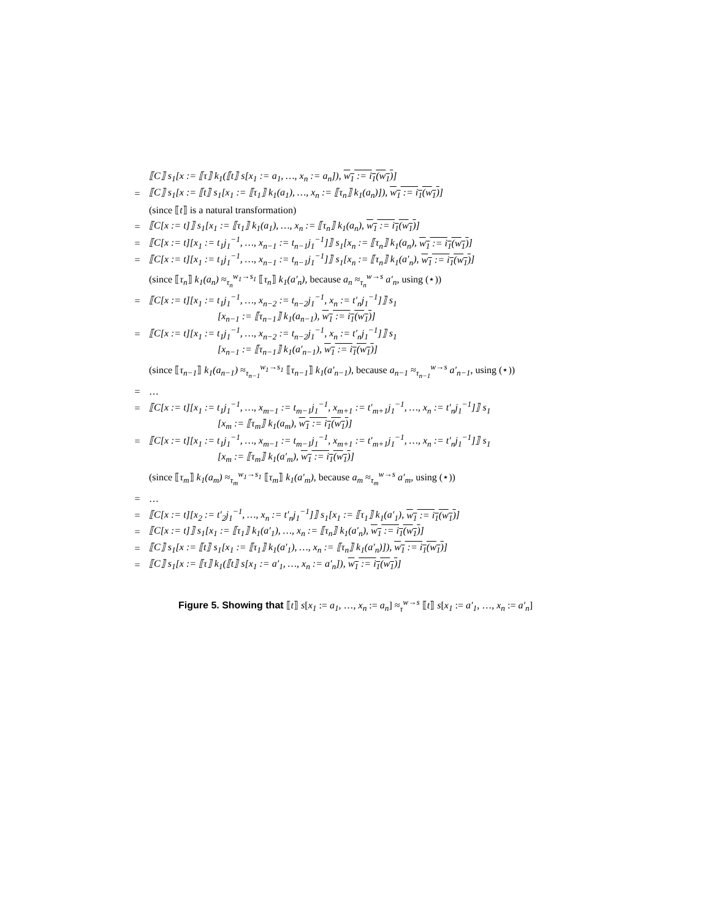⟦C⟧ s<sub>1</sub>[x := ⟦τ⟧ k<sub>1</sub>(⟦t⟧ s[x<sub>1</sub> := a<sub>1</sub>, …, x<sub>n</sub> := a<sub>n</sub>]), w<sub>1</sub> := i<sub>1</sub>(w<sub>1</sub>)]
= ⟦C⟧ s<sub>1</sub>[x := ⟦t⟧ s<sub>1</sub>[x<sub>1</sub> := ⟦τ<sub>1</sub>⟧ k<sub>1</sub>(a<sub>1</sub>), …, x<sub>n</sub> := ⟦τ<sub>n</sub>⟧ k<sub>1</sub>(a<sub>n</sub>)]), w<sub>1</sub> := i<sub>1</sub>(w<sub>1</sub>)]
(since ⟦t⟧ is a natural transformation)
= ⟦C[x := t]⟧ s<sub>1</sub>[x<sub>1</sub> := ⟦τ<sub>1</sub>⟧ k<sub>1</sub>(a<sub>1</sub>), …, x<sub>n</sub> := ⟦τ<sub>n</sub>⟧ k<sub>1</sub>(a<sub>n</sub>), w<sub>1</sub> := i<sub>1</sub>(w<sub>1</sub>)]
= ⟦C[x := t][x<sub>1</sub> := t<sub>1</sub>j<sub>1</sub><sup>−1</sup>, …, x<sub>n−1</sub> := t<sub>n−1</sub>j<sub>1</sub><sup>−1</sup>]⟧ s<sub>1</sub>[x<sub>n</sub> := ⟦τ<sub>n</sub>⟧ k<sub>1</sub>(a<sub>n</sub>), w<sub>1</sub> := i<sub>1</sub>(w<sub>1</sub>)]
= ⟦C[x := t][x<sub>1</sub> := t<sub>1</sub>j<sub>1</sub><sup>−1</sup>, …, x<sub>n−1</sub> := t<sub>n−1</sub>j<sub>1</sub><sup>−1</sup>]⟧ s<sub>1</sub>[x<sub>n</sub> := ⟦τ<sub>n</sub>⟧ k<sub>1</sub>(a′<sub>n</sub>), w<sub>1</sub> := i<sub>1</sub>(w<sub>1</sub>)]
(since ⟦τ<sub>n</sub>⟧ k<sub>1</sub>(a<sub>n</sub>) ≈<sub>τ<sub>n</sub></sub><sup>w<sub>1</sub>→s<sub>1</sub></sup> ⟦τ<sub>n</sub>⟧ k<sub>1</sub>(a′<sub>n</sub>), because a<sub>n</sub> ≈<sub>τ<sub>n</sub></sub><sup>w→s</sup> a′<sub>n</sub>, using (⋆))
= ⟦C[x := t][x<sub>1</sub> := t<sub>1</sub>j<sub>1</sub><sup>−1</sup>, …, x<sub>n−2</sub> := t<sub>n−2</sub>j<sub>1</sub><sup>−1</sup>, x<sub>n</sub> := t′<sub>n</sub>j<sub>1</sub><sup>−1</sup>]⟧ s<sub>1</sub>
[x<sub>n−1</sub> := ⟦τ<sub>n−1</sub>⟧ k<sub>1</sub>(a<sub>n−1</sub>), w<sub>1</sub> := i<sub>1</sub>(w<sub>1</sub>)]
= ⟦C[x := t][x<sub>1</sub> := t<sub>1</sub>j<sub>1</sub><sup>−1</sup>, …, x<sub>n−2</sub> := t<sub>n−2</sub>j<sub>1</sub><sup>−1</sup>, x<sub>n</sub> := t′<sub>n</sub>j<sub>1</sub><sup>−1</sup>]⟧ s<sub>1</sub>
[x<sub>n−1</sub> := ⟦τ<sub>n−1</sub>⟧ k<sub>1</sub>(a′<sub>n−1</sub>), w<sub>1</sub> := i<sub>1</sub>(w<sub>1</sub>)]
(since ⟦τ<sub>n−1</sub>⟧ k<sub>1</sub>(a<sub>n−1</sub>) ≈<sub>τ<sub>n−1</sub></sub><sup>w<sub>1</sub>→s<sub>1</sub></sup> ⟦τ<sub>n−1</sub>⟧ k<sub>1</sub>(a′<sub>n−1</sub>), because a<sub>n−1</sub> ≈<sub>τ<sub>n−1</sub></sub><sup>w→s</sup> a′<sub>n−1</sub>, using (⋆))
= …
= ⟦C[x := t][x<sub>1</sub> := t<sub>1</sub>j<sub>1</sub><sup>−1</sup>, …, x<sub>m−1</sub> := t<sub>m−1</sub>j<sub>1</sub><sup>−1</sup>, x<sub>m+1</sub> := t′<sub>m+1</sub>j<sub>1</sub><sup>−1</sup>, …, x<sub>n</sub> := t′<sub>n</sub>j<sub>1</sub><sup>−1</sup>]⟧ s<sub>1</sub>
[x<sub>m</sub> := ⟦τ<sub>m</sub>⟧ k<sub>1</sub>(a<sub>m</sub>), w<sub>1</sub> := i<sub>1</sub>(w<sub>1</sub>)]
= ⟦C[x := t][x<sub>1</sub> := t<sub>1</sub>j<sub>1</sub><sup>−1</sup>, …, x<sub>m−1</sub> := t<sub>m−1</sub>j<sub>1</sub><sup>−1</sup>, x<sub>m+1</sub> := t′<sub>m+1</sub>j<sub>1</sub><sup>−1</sup>, …, x<sub>n</sub> := t′<sub>n</sub>j<sub>1</sub><sup>−1</sup>]⟧ s<sub>1</sub>
[x<sub>m</sub> := ⟦τ<sub>m</sub>⟧ k<sub>1</sub>(a′<sub>m</sub>), w<sub>1</sub> := i<sub>1</sub>(w<sub>1</sub>)]
(since ⟦τ<sub>m</sub>⟧ k<sub>1</sub>(a<sub>m</sub>) ≈<sub>τ<sub>m</sub></sub><sup>w<sub>1</sub>→s<sub>1</sub></sup> ⟦τ<sub>m</sub>⟧ k<sub>1</sub>(a′<sub>m</sub>), because a<sub>m</sub> ≈<sub>τ<sub>m</sub></sub><sup>w→s</sup> a′<sub>m</sub>, using (⋆))
= …
= ⟦C[x := t][x<sub>2</sub> := t′<sub>2</sub>j<sub>1</sub><sup>−1</sup>, …, x<sub>n</sub> := t′<sub>n</sub>j<sub>1</sub><sup>−1</sup>]⟧ s<sub>1</sub>[x<sub>1</sub> := ⟦τ<sub>1</sub>⟧ k<sub>1</sub>(a′<sub>1</sub>), w<sub>1</sub> := i<sub>1</sub>(w<sub>1</sub>)]
= ⟦C[x := t]⟧ s<sub>1</sub>[x<sub>1</sub> := ⟦τ<sub>1</sub>⟧ k<sub>1</sub>(a′<sub>1</sub>), …, x<sub>n</sub> := ⟦τ<sub>n</sub>⟧ k<sub>1</sub>(a′<sub>n</sub>), w<sub>1</sub> := i<sub>1</sub>(w<sub>1</sub>)]
= ⟦C⟧ s<sub>1</sub>[x := ⟦t⟧ s<sub>1</sub>[x<sub>1</sub> := ⟦τ<sub>1</sub>⟧ k<sub>1</sub>(a′<sub>1</sub>), …, x<sub>n</sub> := ⟦τ<sub>n</sub>⟧ k<sub>1</sub>(a′<sub>n</sub>)]), w<sub>1</sub> := i<sub>1</sub>(w<sub>1</sub>)]
= ⟦C⟧ s<sub>1</sub>[x := ⟦τ⟧ k<sub>1</sub>(⟦t⟧ s[x<sub>1</sub> := a′<sub>1</sub>, …, x<sub>n</sub> := a′<sub>n</sub>]), w<sub>1</sub> := i<sub>1</sub>(w<sub>1</sub>)]
Figure 5. Showing that ⟦t⟧ s[x<sub>1</sub> := a<sub>1</sub>, …, x<sub>n</sub> := a<sub>n</sub>] ≈<sub>τ</sub><sup>w→s</sup> ⟦t⟧ s[x<sub>1</sub> := a′<sub>1</sub>, …, x<sub>n</sub> := a′<sub>n</sub>]